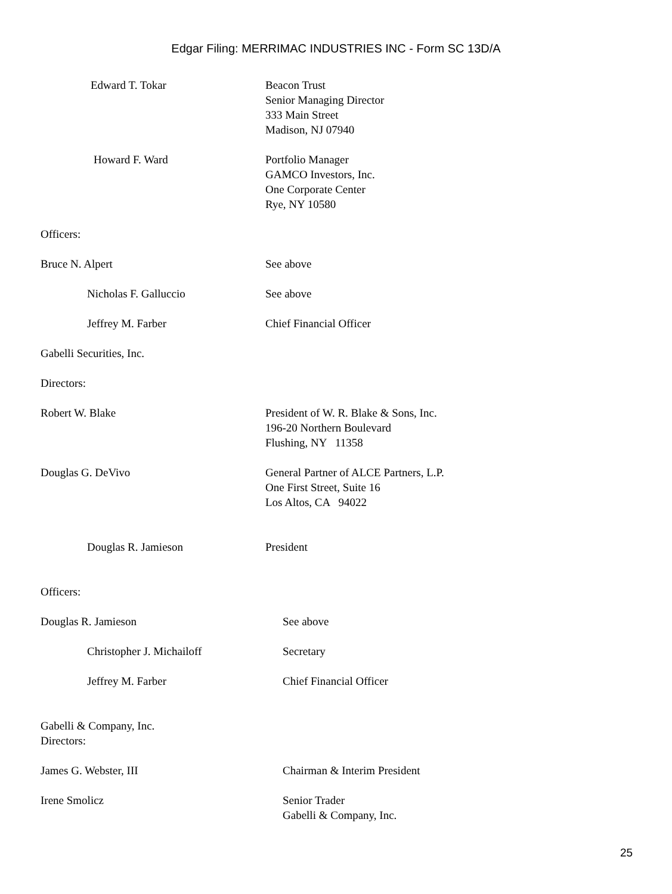Edgar Filing: MERRIMAC INDUSTRIES INC - Form SC 13D/A
| Edward T. Tokar | Beacon Trust Senior Managing Director 333 Main Street Madison, NJ 07940 |
| Howard F. Ward | Portfolio Manager GAMCO Investors, Inc. One Corporate Center Rye, NY 10580 |
| Officers: | |
| Bruce N. Alpert | See above |
| Nicholas F. Galluccio | See above |
| Jeffrey M. Farber | Chief Financial Officer |
| Gabelli Securities, Inc. | |
| Directors: | |
| Robert W. Blake | President of W. R. Blake & Sons, Inc. 196-20 Northern Boulevard Flushing, NY 11358 |
| Douglas G. DeVivo | General Partner of ALCE Partners, L.P. One First Street, Suite 16 Los Altos, CA 94022 |
| Douglas R. Jamieson | President |
| Officers: | |
| Douglas R. Jamieson | See above |
| Christopher J. Michailoff | Secretary |
| Jeffrey M. Farber | Chief Financial Officer |
| Gabelli & Company, Inc. Directors: | |
| James G. Webster, III | Chairman & Interim President |
| Irene Smolicz | Senior Trader Gabelli & Company, Inc. |
25